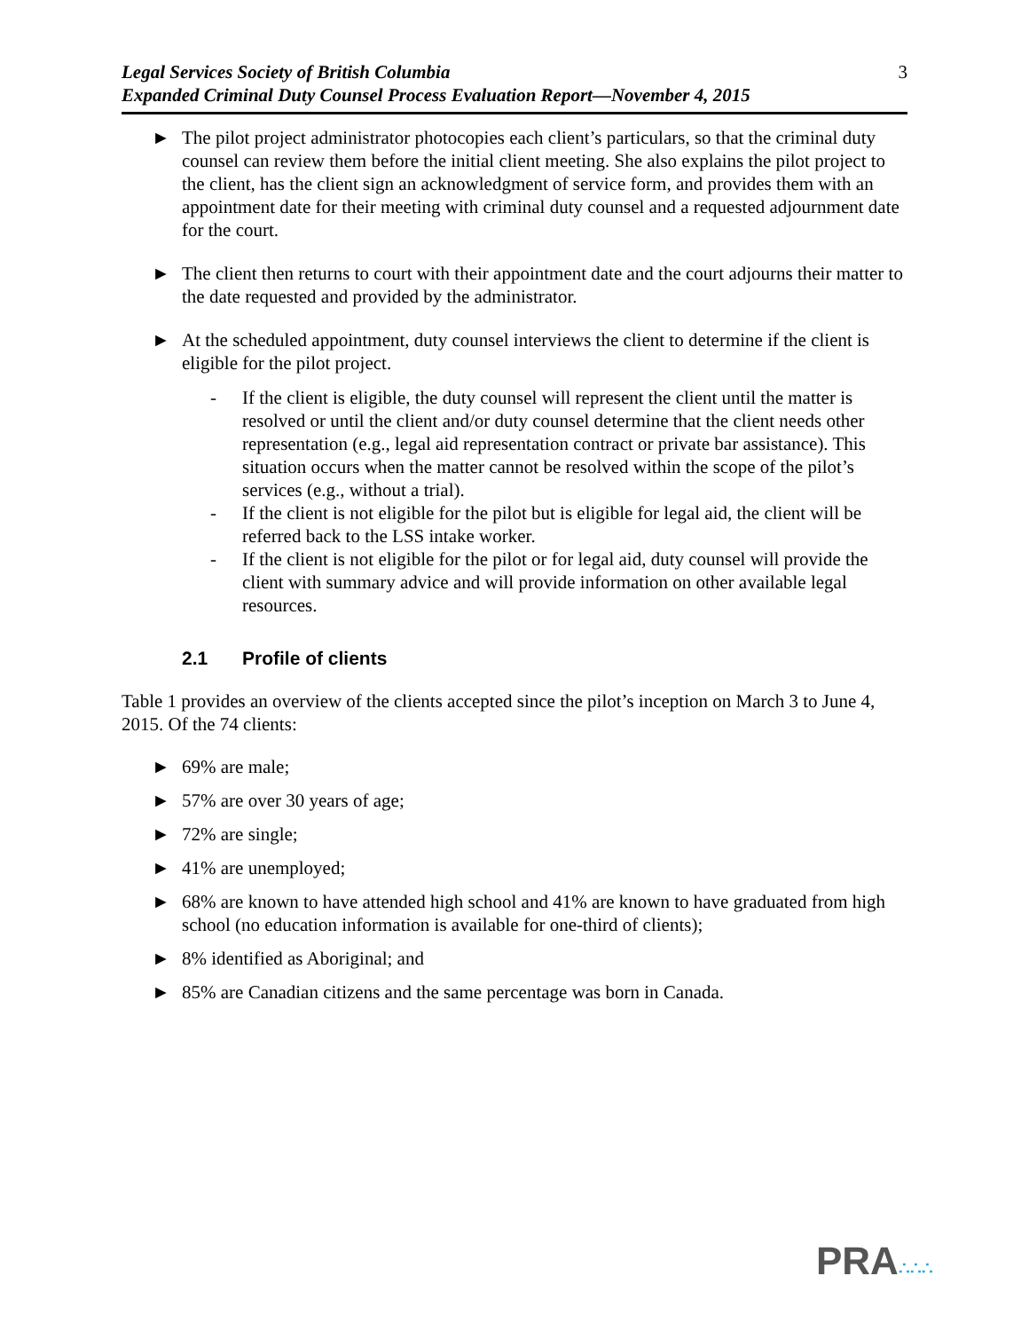Legal Services Society of British Columbia
Expanded Criminal Duty Counsel Process Evaluation Report—November 4, 2015
3
► The pilot project administrator photocopies each client’s particulars, so that the criminal duty counsel can review them before the initial client meeting. She also explains the pilot project to the client, has the client sign an acknowledgment of service form, and provides them with an appointment date for their meeting with criminal duty counsel and a requested adjournment date for the court.
► The client then returns to court with their appointment date and the court adjourns their matter to the date requested and provided by the administrator.
► At the scheduled appointment, duty counsel interviews the client to determine if the client is eligible for the pilot project.
- If the client is eligible, the duty counsel will represent the client until the matter is resolved or until the client and/or duty counsel determine that the client needs other representation (e.g., legal aid representation contract or private bar assistance). This situation occurs when the matter cannot be resolved within the scope of the pilot’s services (e.g., without a trial).
- If the client is not eligible for the pilot but is eligible for legal aid, the client will be referred back to the LSS intake worker.
- If the client is not eligible for the pilot or for legal aid, duty counsel will provide the client with summary advice and will provide information on other available legal resources.
2.1 Profile of clients
Table 1 provides an overview of the clients accepted since the pilot’s inception on March 3 to June 4, 2015. Of the 74 clients:
► 69% are male;
► 57% are over 30 years of age;
► 72% are single;
► 41% are unemployed;
► 68% are known to have attended high school and 41% are known to have graduated from high school (no education information is available for one-third of clients);
► 8% identified as Aboriginal; and
► 85% are Canadian citizens and the same percentage was born in Canada.
PRA∴∴∴